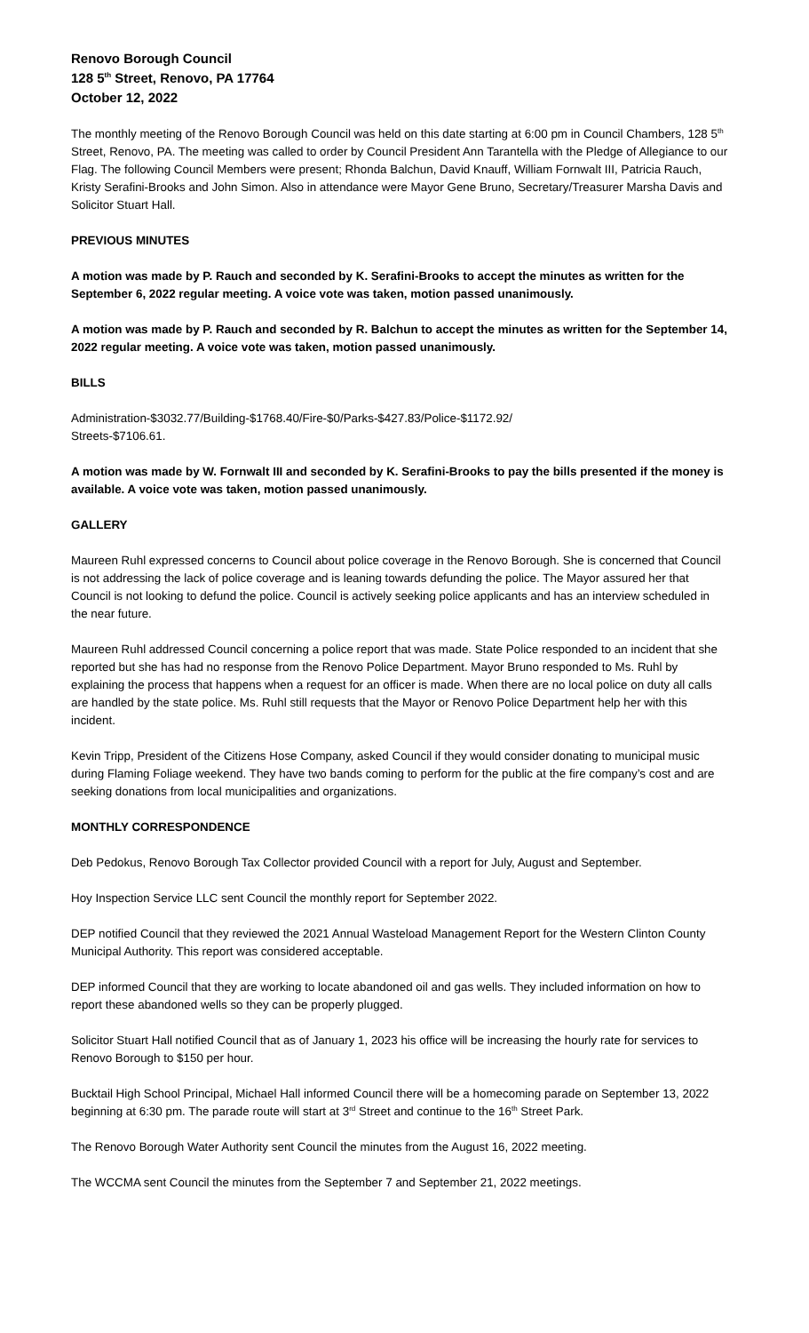Renovo Borough Council
128 5<sup>th</sup> Street, Renovo, PA 17764
October 12, 2022
The monthly meeting of the Renovo Borough Council was held on this date starting at 6:00 pm in Council Chambers, 128 5<sup>th</sup> Street, Renovo, PA. The meeting was called to order by Council President Ann Tarantella with the Pledge of Allegiance to our Flag. The following Council Members were present; Rhonda Balchun, David Knauff, William Fornwalt III, Patricia Rauch, Kristy Serafini-Brooks and John Simon. Also in attendance were Mayor Gene Bruno, Secretary/Treasurer Marsha Davis and Solicitor Stuart Hall.
PREVIOUS MINUTES
A motion was made by P. Rauch and seconded by K. Serafini-Brooks to accept the minutes as written for the September 6, 2022 regular meeting. A voice vote was taken, motion passed unanimously.
A motion was made by P. Rauch and seconded by R. Balchun to accept the minutes as written for the September 14, 2022 regular meeting. A voice vote was taken, motion passed unanimously.
BILLS
Administration-$3032.77/Building-$1768.40/Fire-$0/Parks-$427.83/Police-$1172.92/
Streets-$7106.61.
A motion was made by W. Fornwalt III and seconded by K. Serafini-Brooks to pay the bills presented if the money is available. A voice vote was taken, motion passed unanimously.
GALLERY
Maureen Ruhl expressed concerns to Council about police coverage in the Renovo Borough. She is concerned that Council is not addressing the lack of police coverage and is leaning towards defunding the police. The Mayor assured her that Council is not looking to defund the police. Council is actively seeking police applicants and has an interview scheduled in the near future.
Maureen Ruhl addressed Council concerning a police report that was made. State Police responded to an incident that she reported but she has had no response from the Renovo Police Department. Mayor Bruno responded to Ms. Ruhl by explaining the process that happens when a request for an officer is made. When there are no local police on duty all calls are handled by the state police. Ms. Ruhl still requests that the Mayor or Renovo Police Department help her with this incident.
Kevin Tripp, President of the Citizens Hose Company, asked Council if they would consider donating to municipal music during Flaming Foliage weekend. They have two bands coming to perform for the public at the fire company’s cost and are seeking donations from local municipalities and organizations.
MONTHLY CORRESPONDENCE
Deb Pedokus, Renovo Borough Tax Collector provided Council with a report for July, August and September.
Hoy Inspection Service LLC sent Council the monthly report for September 2022.
DEP notified Council that they reviewed the 2021 Annual Wasteload Management Report for the Western Clinton County Municipal Authority. This report was considered acceptable.
DEP informed Council that they are working to locate abandoned oil and gas wells. They included information on how to report these abandoned wells so they can be properly plugged.
Solicitor Stuart Hall notified Council that as of January 1, 2023 his office will be increasing the hourly rate for services to Renovo Borough to $150 per hour.
Bucktail High School Principal, Michael Hall informed Council there will be a homecoming parade on September 13, 2022 beginning at 6:30 pm. The parade route will start at 3<sup>rd</sup> Street and continue to the 16<sup>th</sup> Street Park.
The Renovo Borough Water Authority sent Council the minutes from the August 16, 2022 meeting.
The WCCMA sent Council the minutes from the September 7 and September 21, 2022 meetings.